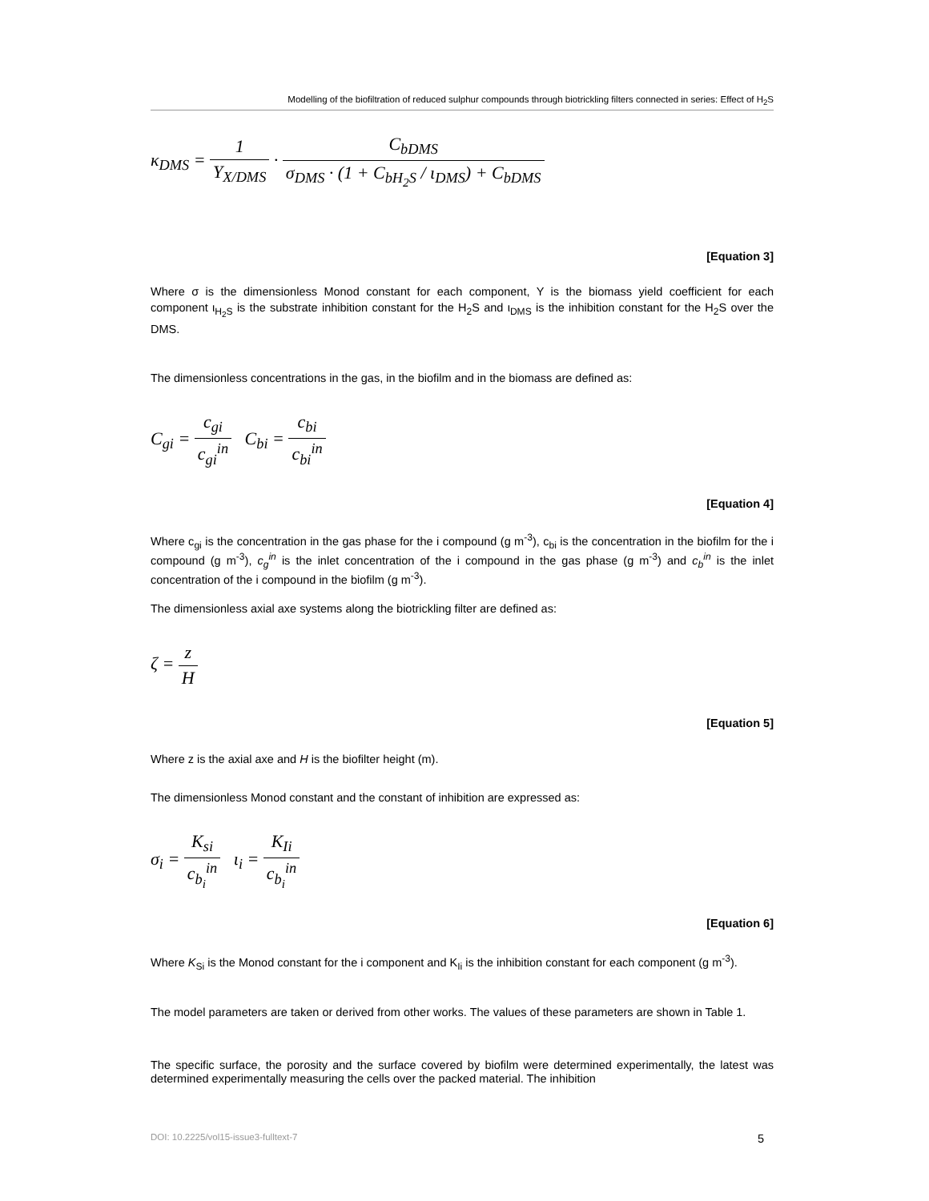Modelling of the biofiltration of reduced sulphur compounds through biotrickling filters connected in series: Effect of H<sub>2</sub>S
κ<sub>DMS</sub> = 1 Y<sub>X/DMS</sub> · C<sub>bDMS</sub> σ<sub>DMS</sub> · (1 + C<sub>bH<sub>2</sub>S</sub> / ι<sub>DMS</sub>) + C<sub>bDMS</sub>
[Equation 3]
Where σ is the dimensionless Monod constant for each component, Y is the biomass yield coefficient for each component ι<sub>H<sub>2</sub>S</sub> is the substrate inhibition constant for the H<sub>2</sub>S and ι<sub>DMS</sub> is the inhibition constant for the H<sub>2</sub>S over the DMS.
The dimensionless concentrations in the gas, in the biofilm and in the biomass are defined as:
C<sub>gi</sub> = c<sub>gi</sub> c<sub>gi</sub><sup>in</sup> C<sub>bi</sub> = c<sub>bi</sub> c<sub>bi</sub><sup>in</sup>
[Equation 4]
Where c<sub>gi</sub> is the concentration in the gas phase for the i compound (g m<sup>-3</sup>), c<sub>bi</sub> is the concentration in the biofilm for the i compound (g m<sup>-3</sup>), c<sub>g</sub><sup>in</sup> is the inlet concentration of the i compound in the gas phase (g m<sup>-3</sup>) and c<sub>b</sub><sup>in</sup> is the inlet concentration of the i compound in the biofilm (g m<sup>-3</sup>).
The dimensionless axial axe systems along the biotrickling filter are defined as:
ζ = z H
[Equation 5]
Where z is the axial axe and H is the biofilter height (m).
The dimensionless Monod constant and the constant of inhibition are expressed as:
σ<sub>i</sub> = K<sub>si</sub> c<sub>b<sub>i</sub></sub><sup>in</sup> ι<sub>i</sub> = K<sub>Ii</sub> c<sub>b<sub>i</sub></sub><sup>in</sup>
[Equation 6]
Where K<sub>Si</sub> is the Monod constant for the i component and K<sub>Ii</sub> is the inhibition constant for each component (g m<sup>-3</sup>).
The model parameters are taken or derived from other works. The values of these parameters are shown in Table 1.
The specific surface, the porosity and the surface covered by biofilm were determined experimentally, the latest was determined experimentally measuring the cells over the packed material. The inhibition
DOI: 10.2225/vol15-issue3-fulltext-7 5